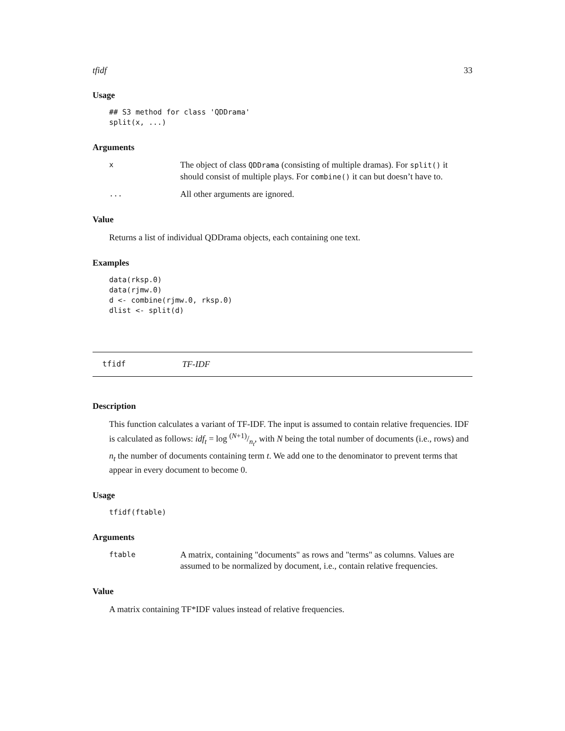tfidf 33
Usage
## S3 method for class 'QDDrama'
split(x, ...)
Arguments
x The object of class QDDrama (consisting of multiple dramas). For split() it should consist of multiple plays. For combine() it can but doesn’t have to.
... All other arguments are ignored.
Value
Returns a list of individual QDDrama objects, each containing one text.
Examples
data(rksp.0)
data(rjmw.0)
d <- combine(rjmw.0, rksp.0)
dlist <- split(d)
tfidf TF-IDF
Description
This function calculates a variant of TF-IDF. The input is assumed to contain relative frequencies. IDF is calculated as follows: idf<sub>t</sub> = log (N+1)/n<sub>t</sub>, with N being the total number of documents (i.e., rows) and n<sub>t</sub> the number of documents containing term t. We add one to the denominator to prevent terms that appear in every document to become 0.
Usage
tfidf(ftable)
Arguments
ftable A matrix, containing "documents" as rows and "terms" as columns. Values are assumed to be normalized by document, i.e., contain relative frequencies.
Value
A matrix containing TF*IDF values instead of relative frequencies.